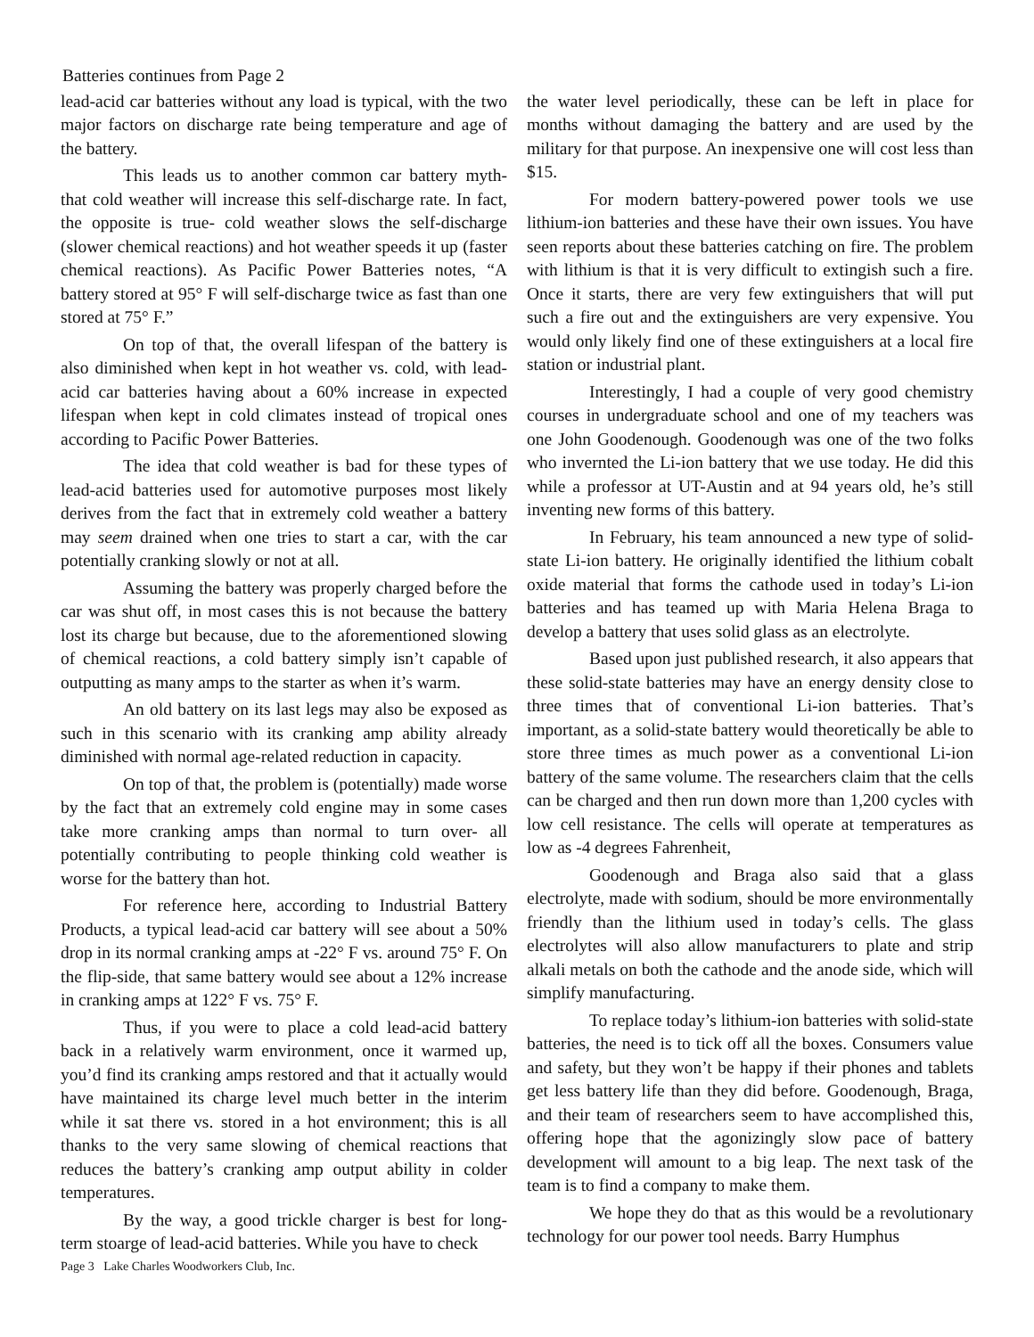Batteries continues from Page 2
lead-acid car batteries without any load is typical, with the two major factors on discharge rate being temperature and age of the battery.
This leads us to another common car battery myth- that cold weather will increase this self-discharge rate. In fact, the opposite is true- cold weather slows the self-discharge (slower chemical reactions) and hot weather speeds it up (faster chemical reactions). As Pacific Power Batteries notes, “A battery stored at 95° F will self-discharge twice as fast than one stored at 75° F.”
On top of that, the overall lifespan of the battery is also diminished when kept in hot weather vs. cold, with lead-acid car batteries having about a 60% increase in expected lifespan when kept in cold climates instead of tropical ones according to Pacific Power Batteries.
The idea that cold weather is bad for these types of lead-acid batteries used for automotive purposes most likely derives from the fact that in extremely cold weather a battery may seem drained when one tries to start a car, with the car potentially cranking slowly or not at all.
Assuming the battery was properly charged before the car was shut off, in most cases this is not because the battery lost its charge but because, due to the aforementioned slowing of chemical reactions, a cold battery simply isn’t capable of outputting as many amps to the starter as when it’s warm.
An old battery on its last legs may also be exposed as such in this scenario with its cranking amp ability already diminished with normal age-related reduction in capacity.
On top of that, the problem is (potentially) made worse by the fact that an extremely cold engine may in some cases take more cranking amps than normal to turn over- all potentially contributing to people thinking cold weather is worse for the battery than hot.
For reference here, according to Industrial Battery Products, a typical lead-acid car battery will see about a 50% drop in its normal cranking amps at -22° F vs. around 75° F. On the flip-side, that same battery would see about a 12% increase in cranking amps at 122° F vs. 75° F.
Thus, if you were to place a cold lead-acid battery back in a relatively warm environment, once it warmed up, you’d find its cranking amps restored and that it actually would have maintained its charge level much better in the interim while it sat there vs. stored in a hot environment; this is all thanks to the very same slowing of chemical reactions that reduces the battery’s cranking amp output ability in colder temperatures.
By the way, a good trickle charger is best for long-term stoarge of lead-acid batteries. While you have to check
Page 3 Lake Charles Woodworkers Club, Inc.
the water level periodically, these can be left in place for months without damaging the battery and are used by the military for that purpose. An inexpensive one will cost less than $15.
For modern battery-powered power tools we use lithium-ion batteries and these have their own issues. You have seen reports about these batteries catching on fire. The problem with lithium is that it is very difficult to extingish such a fire. Once it starts, there are very few extinguishers that will put such a fire out and the extinguishers are very expensive. You would only likely find one of these extinguishers at a local fire station or industrial plant.
Interestingly, I had a couple of very good chemistry courses in undergraduate school and one of my teachers was one John Goodenough. Goodenough was one of the two folks who invernted the Li-ion battery that we use today. He did this while a professor at UT-Austin and at 94 years old, he’s still inventing new forms of this battery.
In February, his team announced a new type of solid-state Li-ion battery. He originally identified the lithium cobalt oxide material that forms the cathode used in today’s Li-ion batteries and has teamed up with Maria Helena Braga to develop a battery that uses solid glass as an electrolyte.
Based upon just published research, it also appears that these solid-state batteries may have an energy density close to three times that of conventional Li-ion batteries. That’s important, as a solid-state battery would theoretically be able to store three times as much power as a conventional Li-ion battery of the same volume. The researchers claim that the cells can be charged and then run down more than 1,200 cycles with low cell resistance. The cells will operate at temperatures as low as -4 degrees Fahrenheit,
Goodenough and Braga also said that a glass electrolyte, made with sodium, should be more environmentally friendly than the lithium used in today’s cells. The glass electrolytes will also allow manufacturers to plate and strip alkali metals on both the cathode and the anode side, which will simplify manufacturing.
To replace today’s lithium-ion batteries with solid-state batteries, the need is to tick off all the boxes. Consumers value and safety, but they won’t be happy if their phones and tablets get less battery life than they did before. Goodenough, Braga, and their team of researchers seem to have accomplished this, offering hope that the agonizingly slow pace of battery development will amount to a big leap. The next task of the team is to find a company to make them.
We hope they do that as this would be a revolutionary technology for our power tool needs. Barry Humphus